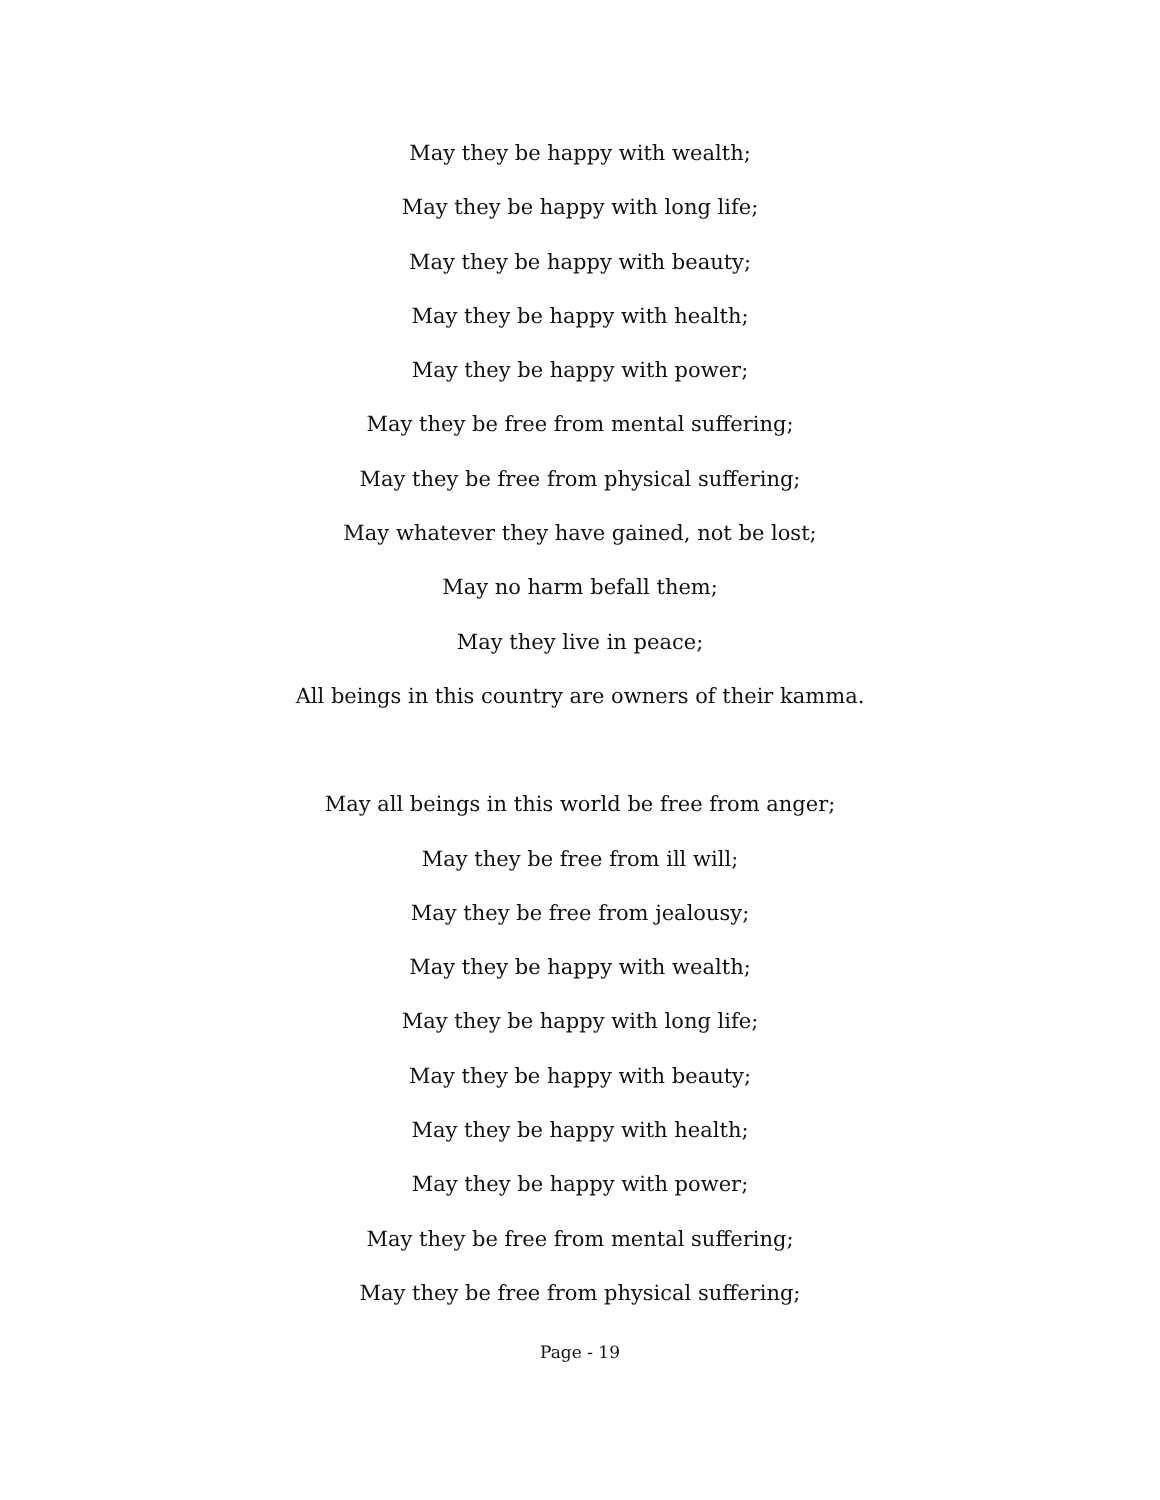May they be happy with wealth;
May they be happy with long life;
May they be happy with beauty;
May they be happy with health;
May they be happy with power;
May they be free from mental suffering;
May they be free from physical suffering;
May whatever they have gained, not be lost;
May no harm befall them;
May they live in peace;
All beings in this country are owners of their kamma.
May all beings in this world be free from anger;
May they be free from ill will;
May they be free from jealousy;
May they be happy with wealth;
May they be happy with long life;
May they be happy with beauty;
May they be happy with health;
May they be happy with power;
May they be free from mental suffering;
May they be free from physical suffering;
Page - 19